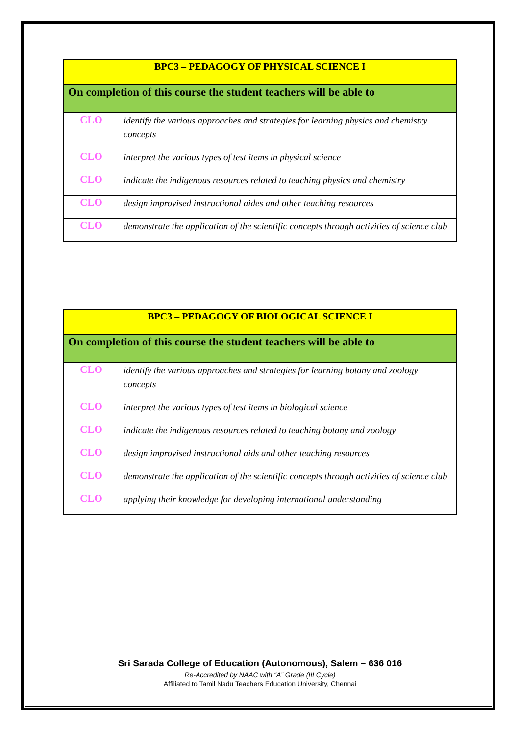| BPC3 – PEDAGOGY OF PHYSICAL SCIENCE I | |
| --- | --- |
| On completion of this course the student teachers will be able to | |
| CLO | identify the various approaches and strategies for learning physics and chemistry concepts |
| CLO | interpret the various types of test items in physical science |
| CLO | indicate the indigenous resources related to teaching physics and chemistry |
| CLO | design improvised instructional aides and other teaching resources |
| CLO | demonstrate the application of the scientific concepts through activities of science club |
| BPC3 – PEDAGOGY OF BIOLOGICAL SCIENCE I | |
| --- | --- |
| On completion of this course the student teachers will be able to | |
| CLO | identify the various approaches and strategies for learning botany and zoology concepts |
| CLO | interpret the various types of test items in biological science |
| CLO | indicate the indigenous resources related to teaching botany and zoology |
| CLO | design improvised instructional aids and other teaching resources |
| CLO | demonstrate the application of the scientific concepts through activities of science club |
| CLO | applying their knowledge for developing international understanding |
Sri Sarada College of Education (Autonomous), Salem – 636 016
Re-Accredited by NAAC with “A” Grade (III Cycle)
Affiliated to Tamil Nadu Teachers Education University, Chennai